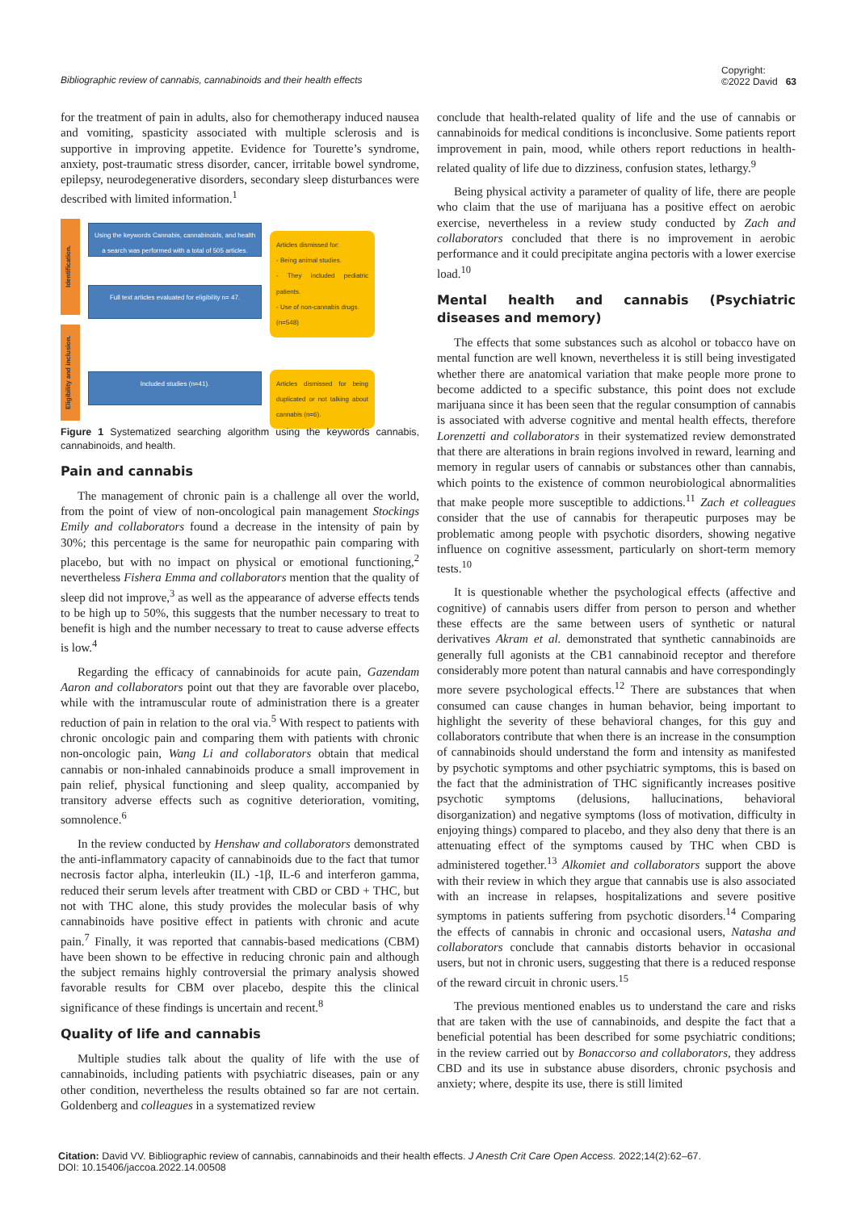Bibliographic review of cannabis, cannabinoids and their health effects Copyright:
©2022 David 63
for the treatment of pain in adults, also for chemotherapy induced nausea and vomiting, spasticity associated with multiple sclerosis and is supportive in improving appetite. Evidence for Tourette’s syndrome, anxiety, post-traumatic stress disorder, cancer, irritable bowel syndrome, epilepsy, neurodegenerative disorders, secondary sleep disturbances were described with limited information.<sup>1</sup>
Identification.
Eligibility and inclusion.
Using the keywords Cannabis, cannabinoids, and health a search was performed with a total of 505 articles.
Full text articles evaluated for eligibility n= 47.
Included studies (n=41).
Articles dismissed for:
- Being animal studies.
- They included pediatric patients.
- Use of non-cannabis drugs.
(n=548)
Articles dismissed for being duplicated or not talking about cannabis (n=6).
Figure 1 Systematized searching algorithm using the keywords cannabis, cannabinoids, and health.
Pain and cannabis
The management of chronic pain is a challenge all over the world, from the point of view of non-oncological pain management Stockings Emily and collaborators found a decrease in the intensity of pain by 30%; this percentage is the same for neuropathic pain comparing with placebo, but with no impact on physical or emotional functioning,<sup>2</sup> nevertheless Fishera Emma and collaborators mention that the quality of sleep did not improve,<sup>3</sup> as well as the appearance of adverse effects tends to be high up to 50%, this suggests that the number necessary to treat to benefit is high and the number necessary to treat to cause adverse effects is low.<sup>4</sup>
Regarding the efficacy of cannabinoids for acute pain, Gazendam Aaron and collaborators point out that they are favorable over placebo, while with the intramuscular route of administration there is a greater reduction of pain in relation to the oral via.<sup>5</sup> With respect to patients with chronic oncologic pain and comparing them with patients with chronic non-oncologic pain, Wang Li and collaborators obtain that medical cannabis or non-inhaled cannabinoids produce a small improvement in pain relief, physical functioning and sleep quality, accompanied by transitory adverse effects such as cognitive deterioration, vomiting, somnolence.<sup>6</sup>
In the review conducted by Henshaw and collaborators demonstrated the anti-inflammatory capacity of cannabinoids due to the fact that tumor necrosis factor alpha, interleukin (IL) -1β, IL-6 and interferon gamma, reduced their serum levels after treatment with CBD or CBD + THC, but not with THC alone, this study provides the molecular basis of why cannabinoids have positive effect in patients with chronic and acute pain.<sup>7</sup> Finally, it was reported that cannabis-based medications (CBM) have been shown to be effective in reducing chronic pain and although the subject remains highly controversial the primary analysis showed favorable results for CBM over placebo, despite this the clinical significance of these findings is uncertain and recent.<sup>8</sup>
Quality of life and cannabis
Multiple studies talk about the quality of life with the use of cannabinoids, including patients with psychiatric diseases, pain or any other condition, nevertheless the results obtained so far are not certain. Goldenberg and colleagues in a systematized review
conclude that health-related quality of life and the use of cannabis or cannabinoids for medical conditions is inconclusive. Some patients report improvement in pain, mood, while others report reductions in health-related quality of life due to dizziness, confusion states, lethargy.<sup>9</sup>
Being physical activity a parameter of quality of life, there are people who claim that the use of marijuana has a positive effect on aerobic exercise, nevertheless in a review study conducted by Zach and collaborators concluded that there is no improvement in aerobic performance and it could precipitate angina pectoris with a lower exercise load.<sup>10</sup>
Mental health and cannabis (Psychiatric diseases and memory)
The effects that some substances such as alcohol or tobacco have on mental function are well known, nevertheless it is still being investigated whether there are anatomical variation that make people more prone to become addicted to a specific substance, this point does not exclude marijuana since it has been seen that the regular consumption of cannabis is associated with adverse cognitive and mental health effects, therefore Lorenzetti and collaborators in their systematized review demonstrated that there are alterations in brain regions involved in reward, learning and memory in regular users of cannabis or substances other than cannabis, which points to the existence of common neurobiological abnormalities that make people more susceptible to addictions.<sup>11</sup> Zach et colleagues consider that the use of cannabis for therapeutic purposes may be problematic among people with psychotic disorders, showing negative influence on cognitive assessment, particularly on short-term memory tests.<sup>10</sup>
It is questionable whether the psychological effects (affective and cognitive) of cannabis users differ from person to person and whether these effects are the same between users of synthetic or natural derivatives Akram et al. demonstrated that synthetic cannabinoids are generally full agonists at the CB1 cannabinoid receptor and therefore considerably more potent than natural cannabis and have correspondingly more severe psychological effects.<sup>12</sup> There are substances that when consumed can cause changes in human behavior, being important to highlight the severity of these behavioral changes, for this guy and collaborators contribute that when there is an increase in the consumption of cannabinoids should understand the form and intensity as manifested by psychotic symptoms and other psychiatric symptoms, this is based on the fact that the administration of THC significantly increases positive psychotic symptoms (delusions, hallucinations, behavioral disorganization) and negative symptoms (loss of motivation, difficulty in enjoying things) compared to placebo, and they also deny that there is an attenuating effect of the symptoms caused by THC when CBD is administered together.<sup>13</sup> Alkomiet and collaborators support the above with their review in which they argue that cannabis use is also associated with an increase in relapses, hospitalizations and severe positive symptoms in patients suffering from psychotic disorders.<sup>14</sup> Comparing the effects of cannabis in chronic and occasional users, Natasha and collaborators conclude that cannabis distorts behavior in occasional users, but not in chronic users, suggesting that there is a reduced response of the reward circuit in chronic users.<sup>15</sup>
The previous mentioned enables us to understand the care and risks that are taken with the use of cannabinoids, and despite the fact that a beneficial potential has been described for some psychiatric conditions; in the review carried out by Bonaccorso and collaborators, they address CBD and its use in substance abuse disorders, chronic psychosis and anxiety; where, despite its use, there is still limited
Citation: David VV. Bibliographic review of cannabis, cannabinoids and their health effects. J Anesth Crit Care Open Access. 2022;14(2):62‒67.
DOI: 10.15406/jaccoa.2022.14.00508